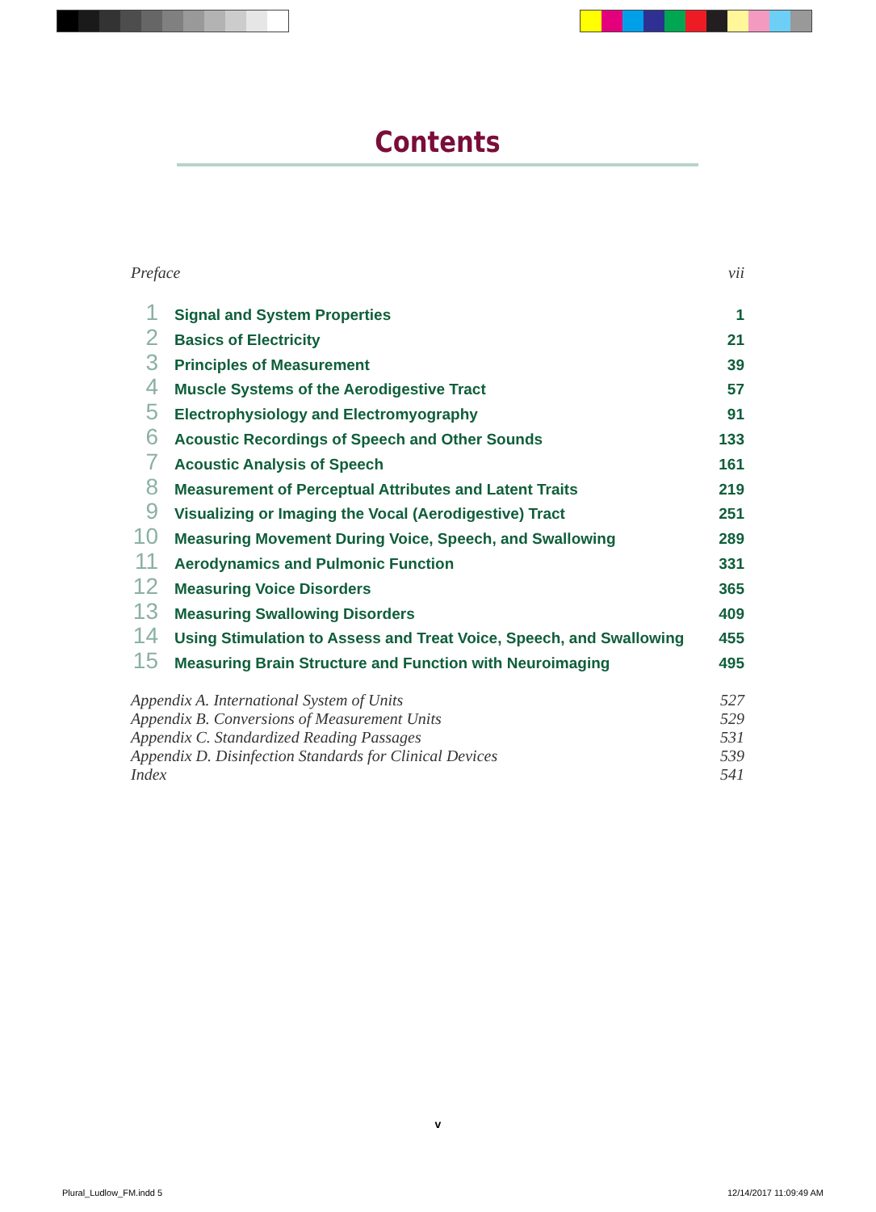Contents
Preface vii
1 Signal and System Properties 1
2 Basics of Electricity 21
3 Principles of Measurement 39
4 Muscle Systems of the Aerodigestive Tract 57
5 Electrophysiology and Electromyography 91
6 Acoustic Recordings of Speech and Other Sounds 133
7 Acoustic Analysis of Speech 161
8 Measurement of Perceptual Attributes and Latent Traits 219
9 Visualizing or Imaging the Vocal (Aerodigestive) Tract 251
10 Measuring Movement During Voice, Speech, and Swallowing 289
11 Aerodynamics and Pulmonic Function 331
12 Measuring Voice Disorders 365
13 Measuring Swallowing Disorders 409
14 Using Stimulation to Assess and Treat Voice, Speech, and Swallowing 455
15 Measuring Brain Structure and Function with Neuroimaging 495
Appendix A. International System of Units 527
Appendix B. Conversions of Measurement Units 529
Appendix C. Standardized Reading Passages 531
Appendix D. Disinfection Standards for Clinical Devices 539
Index 541
v
Plural_Ludlow_FM.indd 5 12/14/2017 11:09:49 AM